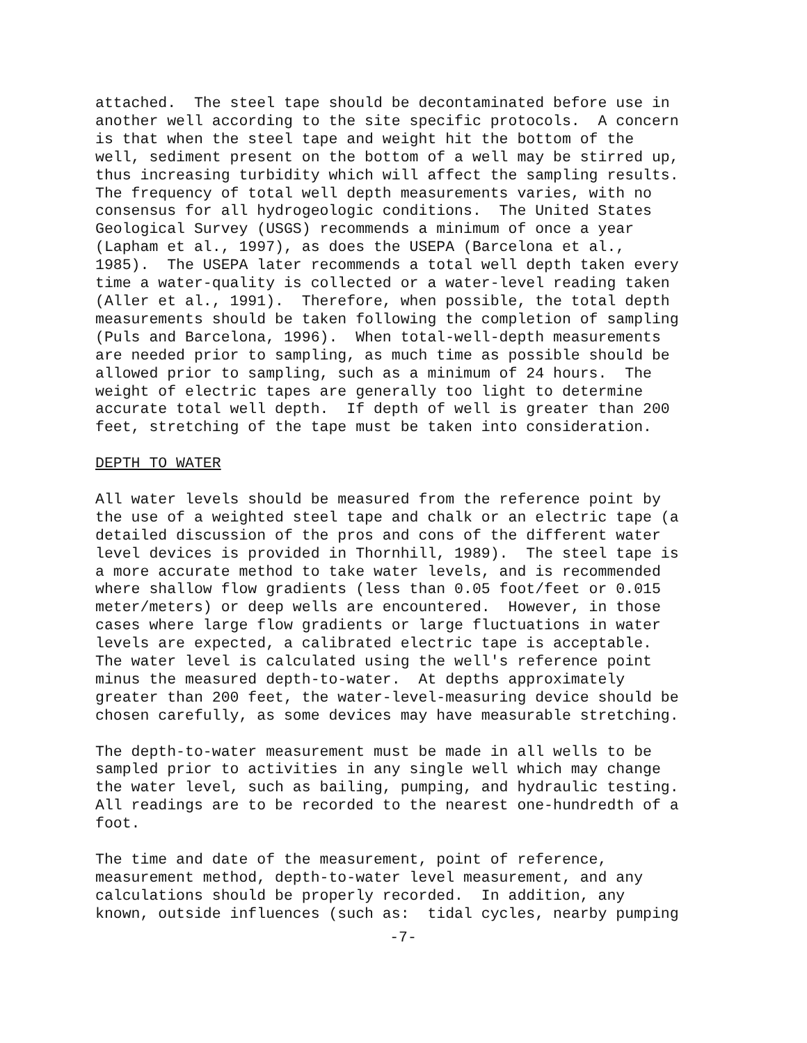attached. The steel tape should be decontaminated before use in another well according to the site specific protocols. A concern is that when the steel tape and weight hit the bottom of the well, sediment present on the bottom of a well may be stirred up, thus increasing turbidity which will affect the sampling results. The frequency of total well depth measurements varies, with no consensus for all hydrogeologic conditions. The United States Geological Survey (USGS) recommends a minimum of once a year (Lapham et al., 1997), as does the USEPA (Barcelona et al., 1985). The USEPA later recommends a total well depth taken every time a water-quality is collected or a water-level reading taken (Aller et al., 1991). Therefore, when possible, the total depth measurements should be taken following the completion of sampling (Puls and Barcelona, 1996). When total-well-depth measurements are needed prior to sampling, as much time as possible should be allowed prior to sampling, such as a minimum of 24 hours. The weight of electric tapes are generally too light to determine accurate total well depth. If depth of well is greater than 200 feet, stretching of the tape must be taken into consideration.
DEPTH TO WATER
All water levels should be measured from the reference point by the use of a weighted steel tape and chalk or an electric tape (a detailed discussion of the pros and cons of the different water level devices is provided in Thornhill, 1989). The steel tape is a more accurate method to take water levels, and is recommended where shallow flow gradients (less than 0.05 foot/feet or 0.015 meter/meters) or deep wells are encountered. However, in those cases where large flow gradients or large fluctuations in water levels are expected, a calibrated electric tape is acceptable. The water level is calculated using the well's reference point minus the measured depth-to-water. At depths approximately greater than 200 feet, the water-level-measuring device should be chosen carefully, as some devices may have measurable stretching.
The depth-to-water measurement must be made in all wells to be sampled prior to activities in any single well which may change the water level, such as bailing, pumping, and hydraulic testing. All readings are to be recorded to the nearest one-hundredth of a foot.
The time and date of the measurement, point of reference, measurement method, depth-to-water level measurement, and any calculations should be properly recorded. In addition, any known, outside influences (such as: tidal cycles, nearby pumping
-7-